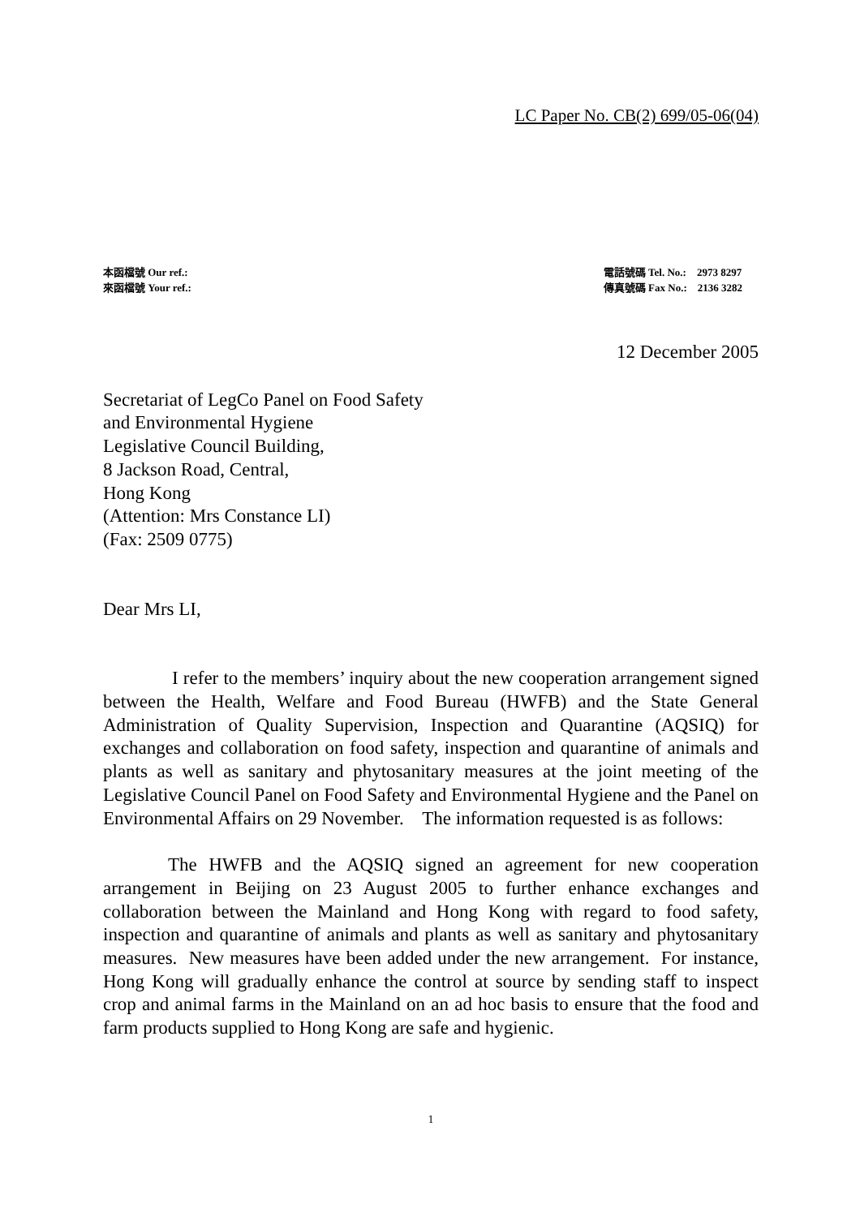LC Paper No. CB(2) 699/05-06(04)
本函檔號 Our ref.:
來函檔號 Your ref.:
電話號碼 Tel. No.: 2973 8297
傳真號碼 Fax No.: 2136 3282
12 December 2005
Secretariat of LegCo Panel on Food Safety
and Environmental Hygiene
Legislative Council Building,
8 Jackson Road, Central,
Hong Kong
(Attention: Mrs Constance LI)
(Fax: 2509 0775)
Dear Mrs LI,
I refer to the members’ inquiry about the new cooperation arrangement signed between the Health, Welfare and Food Bureau (HWFB) and the State General Administration of Quality Supervision, Inspection and Quarantine (AQSIQ) for exchanges and collaboration on food safety, inspection and quarantine of animals and plants as well as sanitary and phytosanitary measures at the joint meeting of the Legislative Council Panel on Food Safety and Environmental Hygiene and the Panel on Environmental Affairs on 29 November. The information requested is as follows:
The HWFB and the AQSIQ signed an agreement for new cooperation arrangement in Beijing on 23 August 2005 to further enhance exchanges and collaboration between the Mainland and Hong Kong with regard to food safety, inspection and quarantine of animals and plants as well as sanitary and phytosanitary measures. New measures have been added under the new arrangement. For instance, Hong Kong will gradually enhance the control at source by sending staff to inspect crop and animal farms in the Mainland on an ad hoc basis to ensure that the food and farm products supplied to Hong Kong are safe and hygienic.
1